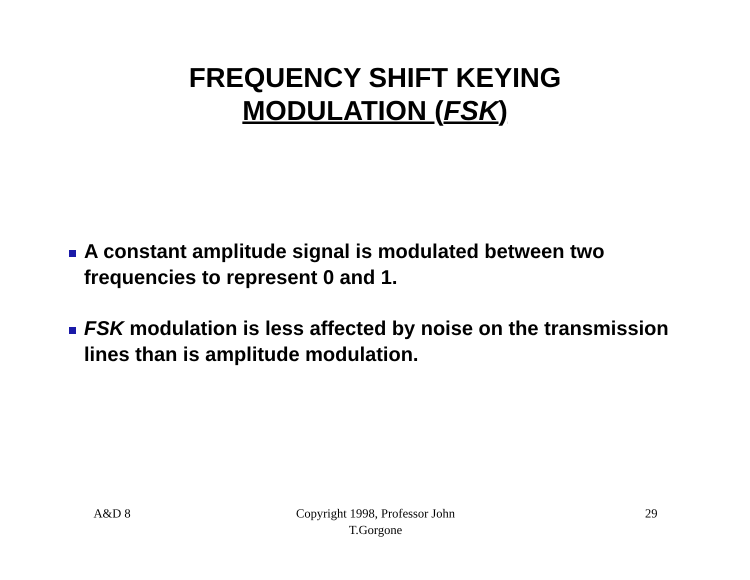FREQUENCY SHIFT KEYING
MODULATION (FSK)
A constant amplitude signal is modulated between two frequencies to represent 0 and 1.
FSK modulation is less affected by noise on the transmission lines than is amplitude modulation.
A&D 8 Copyright 1998, Professor John
T.Gorgone
29